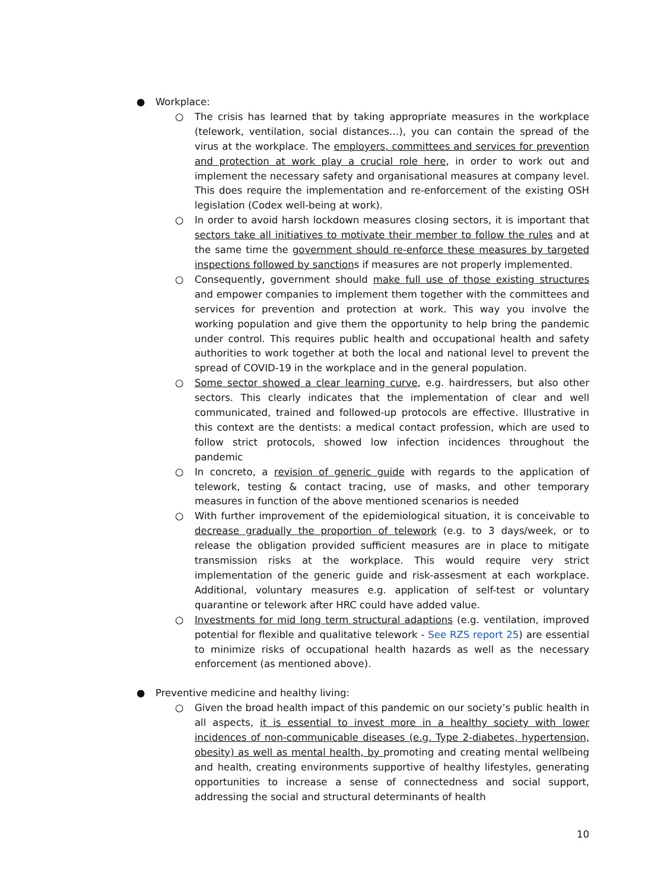● Workplace:
○ The crisis has learned that by taking appropriate measures in the workplace (telework, ventilation, social distances…), you can contain the spread of the virus at the workplace. The employers, committees and services for prevention and protection at work play a crucial role here, in order to work out and implement the necessary safety and organisational measures at company level. This does require the implementation and re-enforcement of the existing OSH legislation (Codex well-being at work).
○ In order to avoid harsh lockdown measures closing sectors, it is important that sectors take all initiatives to motivate their member to follow the rules and at the same time the government should re-enforce these measures by targeted inspections followed by sanctions if measures are not properly implemented.
○ Consequently, government should make full use of those existing structures and empower companies to implement them together with the committees and services for prevention and protection at work. This way you involve the working population and give them the opportunity to help bring the pandemic under control. This requires public health and occupational health and safety authorities to work together at both the local and national level to prevent the spread of COVID-19 in the workplace and in the general population.
○ Some sector showed a clear learning curve, e.g. hairdressers, but also other sectors. This clearly indicates that the implementation of clear and well communicated, trained and followed-up protocols are effective. Illustrative in this context are the dentists: a medical contact profession, which are used to follow strict protocols, showed low infection incidences throughout the pandemic
○ In concreto, a revision of generic guide with regards to the application of telework, testing & contact tracing, use of masks, and other temporary measures in function of the above mentioned scenarios is needed
○ With further improvement of the epidemiological situation, it is conceivable to decrease gradually the proportion of telework (e.g. to 3 days/week, or to release the obligation provided sufficient measures are in place to mitigate transmission risks at the workplace. This would require very strict implementation of the generic guide and risk-assesment at each workplace. Additional, voluntary measures e.g. application of self-test or voluntary quarantine or telework after HRC could have added value.
○ Investments for mid long term structural adaptions (e.g. ventilation, improved potential for flexible and qualitative telework - See RZS report 25) are essential to minimize risks of occupational health hazards as well as the necessary enforcement (as mentioned above).
● Preventive medicine and healthy living:
○ Given the broad health impact of this pandemic on our society’s public health in all aspects, it is essential to invest more in a healthy society with lower incidences of non-communicable diseases (e.g. Type 2-diabetes, hypertension, obesity) as well as mental health, by promoting and creating mental wellbeing and health, creating environments supportive of healthy lifestyles, generating opportunities to increase a sense of connectedness and social support, addressing the social and structural determinants of health
10